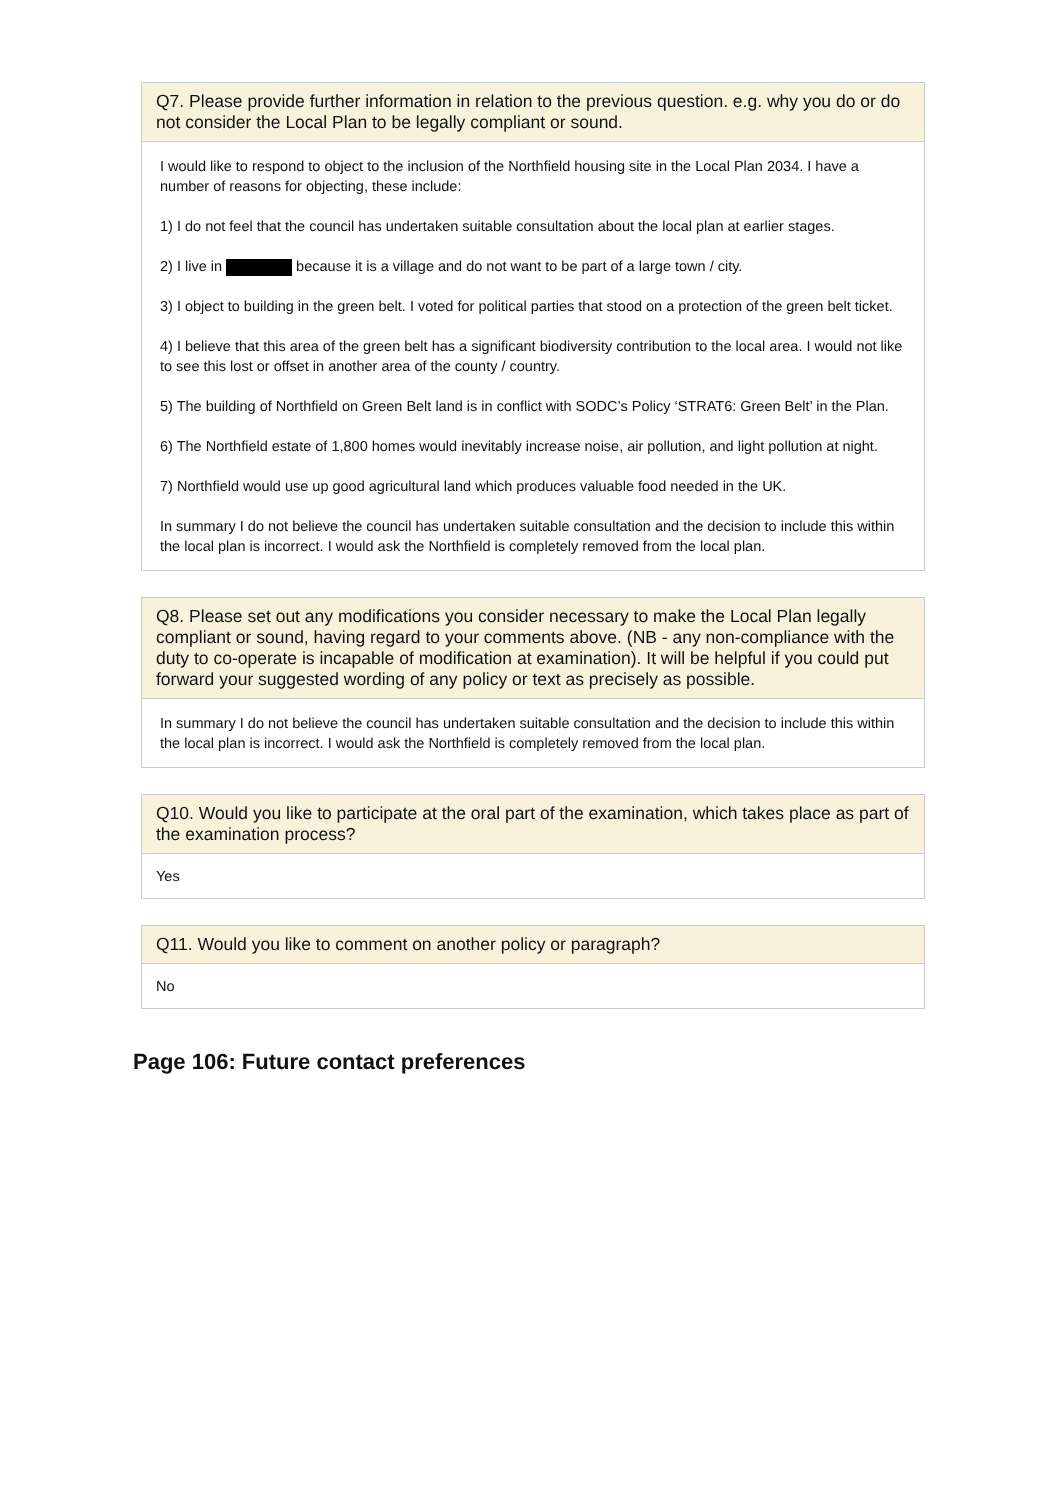Q7. Please provide further information in relation to the previous question. e.g. why you do or do not consider the Local Plan to be legally compliant or sound.
I would like to respond to object to the inclusion of the Northfield housing site in the Local Plan 2034. I have a number of reasons for objecting, these include:
1) I do not feel that the council has undertaken suitable consultation about the local plan at earlier stages.
2) I live in because it is a village and do not want to be part of a large town / city.
3) I object to building in the green belt. I voted for political parties that stood on a protection of the green belt ticket.
4) I believe that this area of the green belt has a significant biodiversity contribution to the local area. I would not like to see this lost or offset in another area of the county / country.
5) The building of Northfield on Green Belt land is in conflict with SODC’s Policy ‘STRAT6: Green Belt’ in the Plan.
6) The Northfield estate of 1,800 homes would inevitably increase noise, air pollution, and light pollution at night.
7) Northfield would use up good agricultural land which produces valuable food needed in the UK.
In summary I do not believe the council has undertaken suitable consultation and the decision to include this within the local plan is incorrect. I would ask the Northfield is completely removed from the local plan.
Q8. Please set out any modifications you consider necessary to make the Local Plan legally compliant or sound, having regard to your comments above. (NB - any non-compliance with the duty to co-operate is incapable of modification at examination). It will be helpful if you could put forward your suggested wording of any policy or text as precisely as possible.
In summary I do not believe the council has undertaken suitable consultation and the decision to include this within the local plan is incorrect. I would ask the Northfield is completely removed from the local plan.
Q10. Would you like to participate at the oral part of the examination, which takes place as part of the examination process?
Yes
Q11. Would you like to comment on another policy or paragraph?
No
Page 106: Future contact preferences